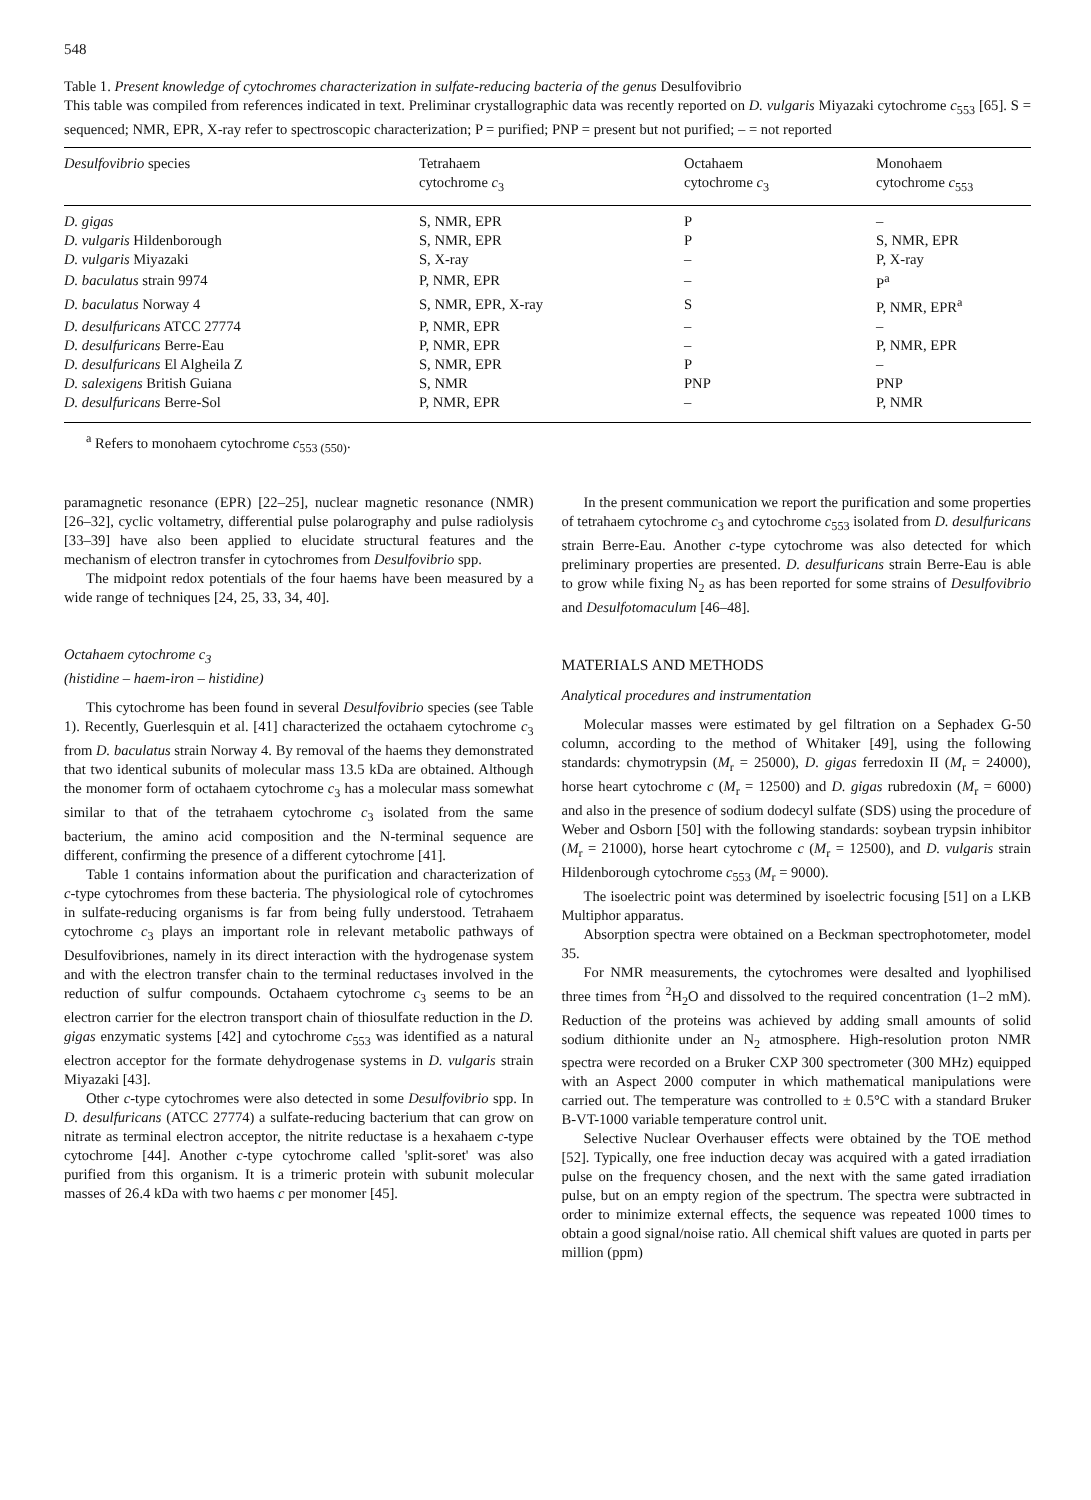548
Table 1. Present knowledge of cytochromes characterization in sulfate-reducing bacteria of the genus Desulfovibrio
This table was compiled from references indicated in text. Preliminar crystallographic data was recently reported on D. vulgaris Miyazaki cytochrome c<sub>553</sub> [65]. S = sequenced; NMR, EPR, X-ray refer to spectroscopic characterization; P = purified; PNP = present but not purified; – = not reported
| Desulfovibrio species | Tetrahaem cytochrome c<sub>3</sub> | Octahaem cytochrome c<sub>3</sub> | Monohaem cytochrome c<sub>553</sub> |
| --- | --- | --- | --- |
| D. gigas | S, NMR, EPR | P | – |
| D. vulgaris Hildenborough | S, NMR, EPR | P | S, NMR, EPR |
| D. vulgaris Miyazaki | S, X-ray | – | P, X-ray |
| D. baculatus strain 9974 | P, NMR, EPR | – | P<sup>a</sup> |
| D. baculatus Norway 4 | S, NMR, EPR, X-ray | S | P, NMR, EPR<sup>a</sup> |
| D. desulfuricans ATCC 27774 | P, NMR, EPR | – | – |
| D. desulfuricans Berre-Eau | P, NMR, EPR | – | P, NMR, EPR |
| D. desulfuricans El Algheila Z | S, NMR, EPR | P | – |
| D. salexigens British Guiana | S, NMR | PNP | PNP |
| D. desulfuricans Berre-Sol | P, NMR, EPR | – | P, NMR |
<sup>a</sup> Refers to monohaem cytochrome c<sub>553 (550)</sub>.
paramagnetic resonance (EPR) [22–25], nuclear magnetic resonance (NMR) [26–32], cyclic voltametry, differential pulse polarography and pulse radiolysis [33–39] have also been applied to elucidate structural features and the mechanism of electron transfer in cytochromes from Desulfovibrio spp.
The midpoint redox potentials of the four haems have been measured by a wide range of techniques [24, 25, 33, 34, 40].
Octahaem cytochrome c<sub>3</sub>
(histidine – haem-iron – histidine)
This cytochrome has been found in several Desulfovibrio species (see Table 1). Recently, Guerlesquin et al. [41] characterized the octahaem cytochrome c<sub>3</sub> from D. baculatus strain Norway 4. By removal of the haems they demonstrated that two identical subunits of molecular mass 13.5 kDa are obtained. Although the monomer form of octahaem cytochrome c<sub>3</sub> has a molecular mass somewhat similar to that of the tetrahaem cytochrome c<sub>3</sub> isolated from the same bacterium, the amino acid composition and the N-terminal sequence are different, confirming the presence of a different cytochrome [41].
Table 1 contains information about the purification and characterization of c-type cytochromes from these bacteria. The physiological role of cytochromes in sulfate-reducing organisms is far from being fully understood. Tetrahaem cytochrome c<sub>3</sub> plays an important role in relevant metabolic pathways of Desulfovibriones, namely in its direct interaction with the hydrogenase system and with the electron transfer chain to the terminal reductases involved in the reduction of sulfur compounds. Octahaem cytochrome c<sub>3</sub> seems to be an electron carrier for the electron transport chain of thiosulfate reduction in the D. gigas enzymatic systems [42] and cytochrome c<sub>553</sub> was identified as a natural electron acceptor for the formate dehydrogenase systems in D. vulgaris strain Miyazaki [43].
Other c-type cytochromes were also detected in some Desulfovibrio spp. In D. desulfuricans (ATCC 27774) a sulfate-reducing bacterium that can grow on nitrate as terminal electron acceptor, the nitrite reductase is a hexahaem c-type cytochrome [44]. Another c-type cytochrome called 'split-soret' was also purified from this organism. It is a trimeric protein with subunit molecular masses of 26.4 kDa with two haems c per monomer [45].
In the present communication we report the purification and some properties of tetrahaem cytochrome c<sub>3</sub> and cytochrome c<sub>553</sub> isolated from D. desulfuricans strain Berre-Eau. Another c-type cytochrome was also detected for which preliminary properties are presented. D. desulfuricans strain Berre-Eau is able to grow while fixing N<sub>2</sub> as has been reported for some strains of Desulfovibrio and Desulfotomaculum [46–48].
MATERIALS AND METHODS
Analytical procedures and instrumentation
Molecular masses were estimated by gel filtration on a Sephadex G-50 column, according to the method of Whitaker [49], using the following standards: chymotrypsin (M<sub>r</sub> = 25000), D. gigas ferredoxin II (M<sub>r</sub> = 24000), horse heart cytochrome c (M<sub>r</sub> = 12500) and D. gigas rubredoxin (M<sub>r</sub> = 6000) and also in the presence of sodium dodecyl sulfate (SDS) using the procedure of Weber and Osborn [50] with the following standards: soybean trypsin inhibitor (M<sub>r</sub> = 21000), horse heart cytochrome c (M<sub>r</sub> = 12500), and D. vulgaris strain Hildenborough cytochrome c<sub>553</sub> (M<sub>r</sub> = 9000).
The isoelectric point was determined by isoelectric focusing [51] on a LKB Multiphor apparatus.
Absorption spectra were obtained on a Beckman spectrophotometer, model 35.
For NMR measurements, the cytochromes were desalted and lyophilised three times from <sup>2</sup>H<sub>2</sub>O and dissolved to the required concentration (1–2 mM). Reduction of the proteins was achieved by adding small amounts of solid sodium dithionite under an N<sub>2</sub> atmosphere. High-resolution proton NMR spectra were recorded on a Bruker CXP 300 spectrometer (300 MHz) equipped with an Aspect 2000 computer in which mathematical manipulations were carried out. The temperature was controlled to ± 0.5°C with a standard Bruker B-VT-1000 variable temperature control unit.
Selective Nuclear Overhauser effects were obtained by the TOE method [52]. Typically, one free induction decay was acquired with a gated irradiation pulse on the frequency chosen, and the next with the same gated irradiation pulse, but on an empty region of the spectrum. The spectra were subtracted in order to minimize external effects, the sequence was repeated 1000 times to obtain a good signal/noise ratio. All chemical shift values are quoted in parts per million (ppm)